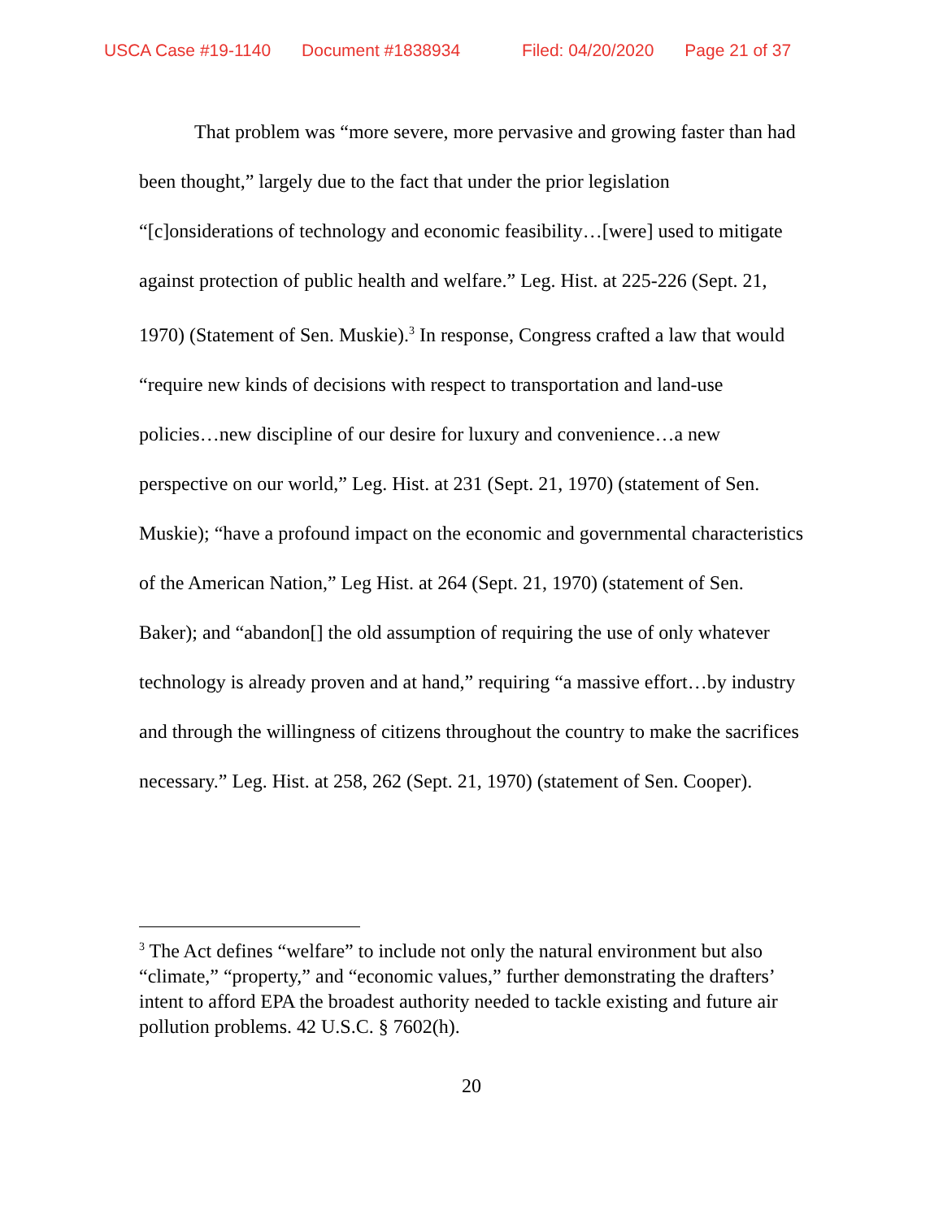USCA Case #19-1140 Document #1838934 Filed: 04/20/2020 Page 21 of 37
That problem was “more severe, more pervasive and growing faster than had been thought,” largely due to the fact that under the prior legislation “[c]onsiderations of technology and economic feasibility…[were] used to mitigate against protection of public health and welfare.” Leg. Hist. at 225-226 (Sept. 21, 1970) (Statement of Sen. Muskie).<sup>3</sup> In response, Congress crafted a law that would “require new kinds of decisions with respect to transportation and land-use policies…new discipline of our desire for luxury and convenience…a new perspective on our world,” Leg. Hist. at 231 (Sept. 21, 1970) (statement of Sen. Muskie); “have a profound impact on the economic and governmental characteristics of the American Nation,” Leg Hist. at 264 (Sept. 21, 1970) (statement of Sen. Baker); and “abandon[] the old assumption of requiring the use of only whatever technology is already proven and at hand,” requiring “a massive effort…by industry and through the willingness of citizens throughout the country to make the sacrifices necessary.” Leg. Hist. at 258, 262 (Sept. 21, 1970) (statement of Sen. Cooper).
<sup>3</sup> The Act defines “welfare” to include not only the natural environment but also “climate,” “property,” and “economic values,” further demonstrating the drafters’ intent to afford EPA the broadest authority needed to tackle existing and future air pollution problems. 42 U.S.C. § 7602(h).
20